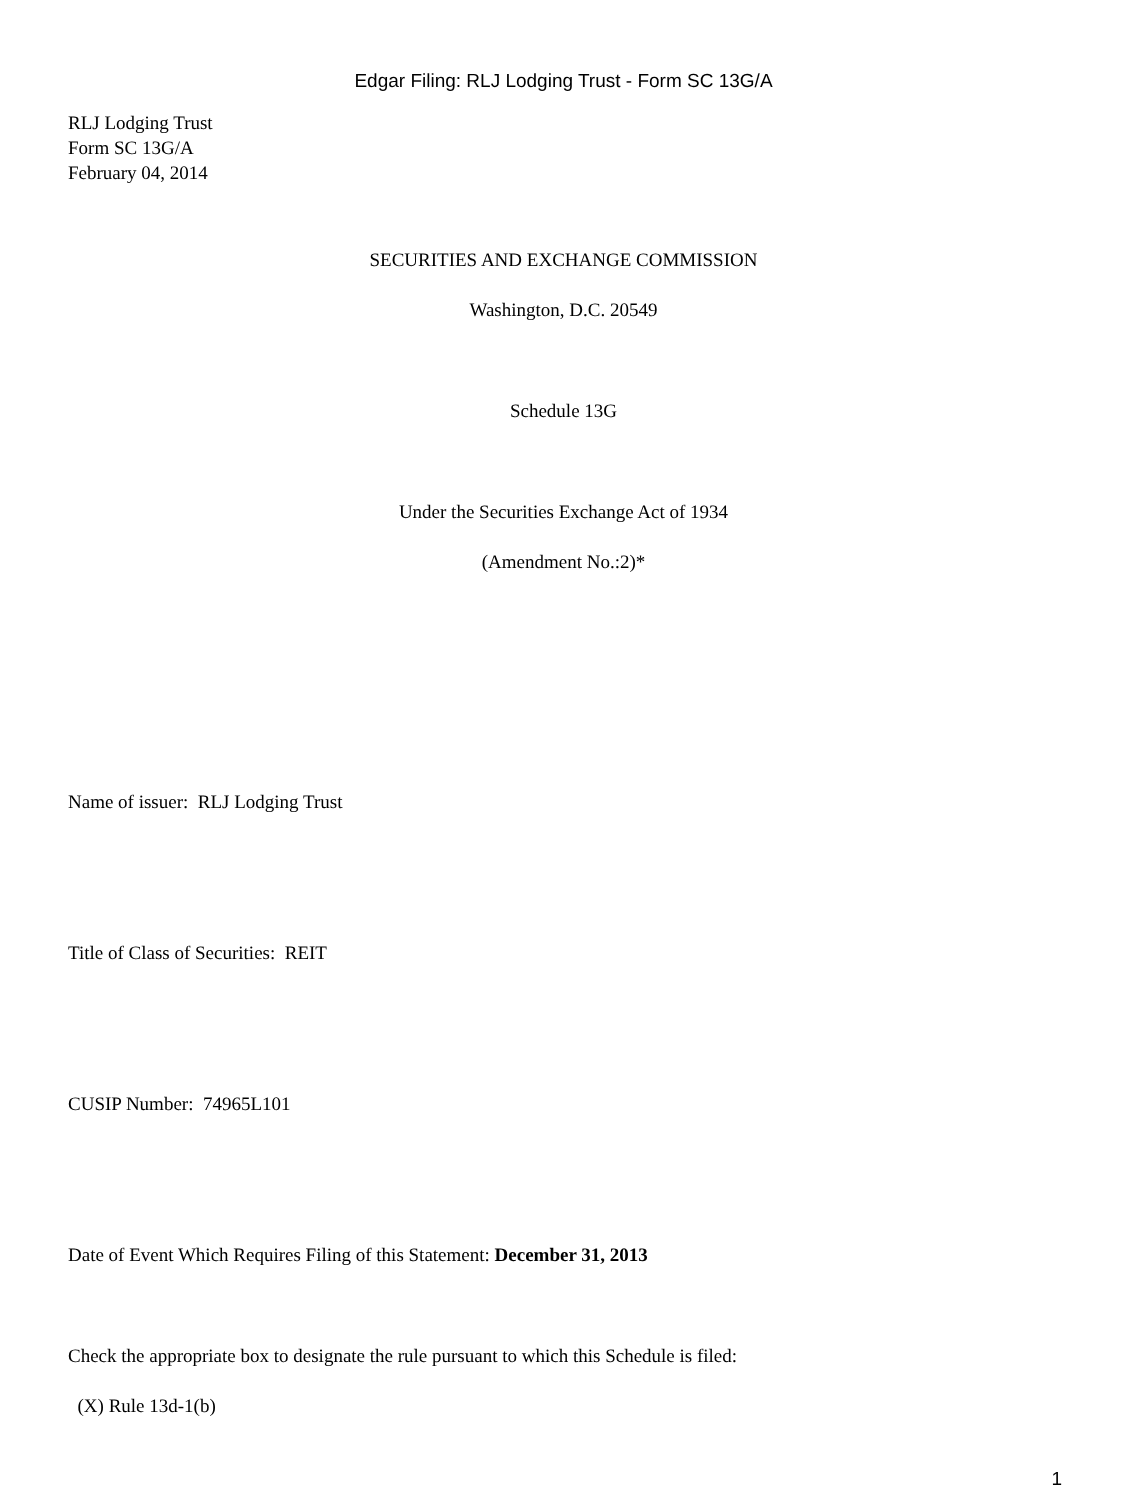Edgar Filing: RLJ Lodging Trust - Form SC 13G/A
RLJ Lodging Trust
Form SC 13G/A
February 04, 2014
SECURITIES AND EXCHANGE COMMISSION
Washington, D.C. 20549
Schedule 13G
Under the Securities Exchange Act of 1934
(Amendment No.:2)*
Name of issuer: RLJ Lodging Trust
Title of Class of Securities: REIT
CUSIP Number: 74965L101
Date of Event Which Requires Filing of this Statement: December 31, 2013
Check the appropriate box to designate the rule pursuant to which this Schedule is filed:
(X) Rule 13d-1(b)
1